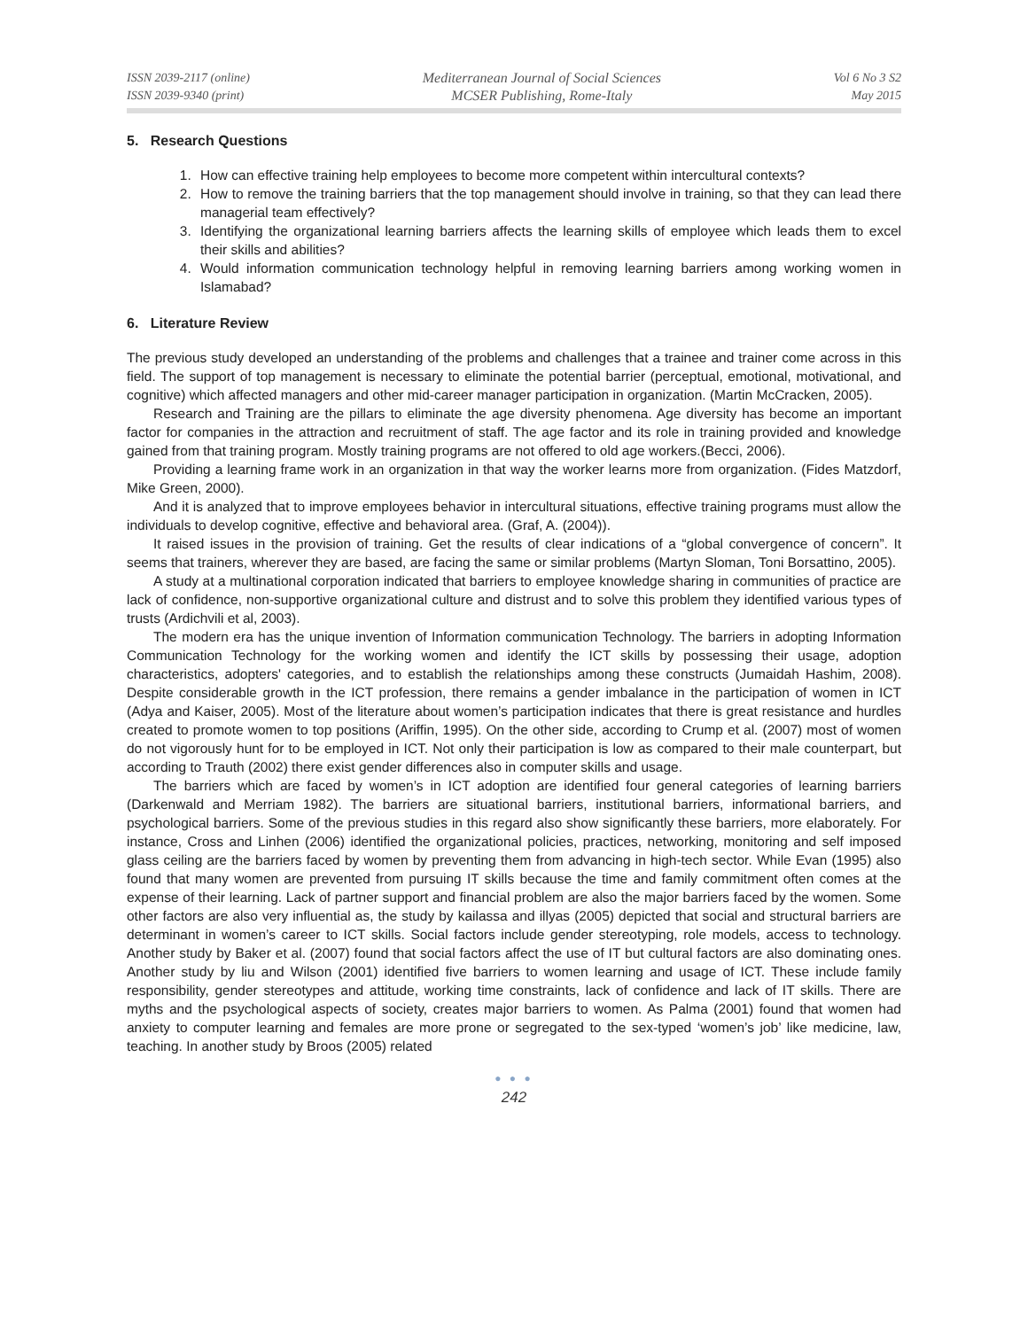ISSN 2039-2117 (online)
ISSN 2039-9340 (print)
Mediterranean Journal of Social Sciences
MCSER Publishing, Rome-Italy
Vol 6 No 3 S2
May 2015
5. Research Questions
1. How can effective training help employees to become more competent within intercultural contexts?
2. How to remove the training barriers that the top management should involve in training, so that they can lead there managerial team effectively?
3. Identifying the organizational learning barriers affects the learning skills of employee which leads them to excel their skills and abilities?
4. Would information communication technology helpful in removing learning barriers among working women in Islamabad?
6. Literature Review
The previous study developed an understanding of the problems and challenges that a trainee and trainer come across in this field. The support of top management is necessary to eliminate the potential barrier (perceptual, emotional, motivational, and cognitive) which affected managers and other mid-career manager participation in organization. (Martin McCracken, 2005).
Research and Training are the pillars to eliminate the age diversity phenomena. Age diversity has become an important factor for companies in the attraction and recruitment of staff. The age factor and its role in training provided and knowledge gained from that training program. Mostly training programs are not offered to old age workers.(Becci, 2006).
Providing a learning frame work in an organization in that way the worker learns more from organization. (Fides Matzdorf, Mike Green, 2000).
And it is analyzed that to improve employees behavior in intercultural situations, effective training programs must allow the individuals to develop cognitive, effective and behavioral area. (Graf, A. (2004)).
It raised issues in the provision of training. Get the results of clear indications of a “global convergence of concern”. It seems that trainers, wherever they are based, are facing the same or similar problems (Martyn Sloman, Toni Borsattino, 2005).
A study at a multinational corporation indicated that barriers to employee knowledge sharing in communities of practice are lack of confidence, non-supportive organizational culture and distrust and to solve this problem they identified various types of trusts (Ardichvili et al, 2003).
The modern era has the unique invention of Information communication Technology. The barriers in adopting Information Communication Technology for the working women and identify the ICT skills by possessing their usage, adoption characteristics, adopters' categories, and to establish the relationships among these constructs (Jumaidah Hashim, 2008). Despite considerable growth in the ICT profession, there remains a gender imbalance in the participation of women in ICT (Adya and Kaiser, 2005). Most of the literature about women’s participation indicates that there is great resistance and hurdles created to promote women to top positions (Ariffin, 1995). On the other side, according to Crump et al. (2007) most of women do not vigorously hunt for to be employed in ICT. Not only their participation is low as compared to their male counterpart, but according to Trauth (2002) there exist gender differences also in computer skills and usage.
The barriers which are faced by women’s in ICT adoption are identified four general categories of learning barriers (Darkenwald and Merriam 1982). The barriers are situational barriers, institutional barriers, informational barriers, and psychological barriers. Some of the previous studies in this regard also show significantly these barriers, more elaborately. For instance, Cross and Linhen (2006) identified the organizational policies, practices, networking, monitoring and self imposed glass ceiling are the barriers faced by women by preventing them from advancing in high-tech sector. While Evan (1995) also found that many women are prevented from pursuing IT skills because the time and family commitment often comes at the expense of their learning. Lack of partner support and financial problem are also the major barriers faced by the women. Some other factors are also very influential as, the study by kailassa and illyas (2005) depicted that social and structural barriers are determinant in women’s career to ICT skills. Social factors include gender stereotyping, role models, access to technology. Another study by Baker et al. (2007) found that social factors affect the use of IT but cultural factors are also dominating ones. Another study by liu and Wilson (2001) identified five barriers to women learning and usage of ICT. These include family responsibility, gender stereotypes and attitude, working time constraints, lack of confidence and lack of IT skills. There are myths and the psychological aspects of society, creates major barriers to women. As Palma (2001) found that women had anxiety to computer learning and females are more prone or segregated to the sex-typed ‘women’s job’ like medicine, law, teaching. In another study by Broos (2005) related
● ● ●
242